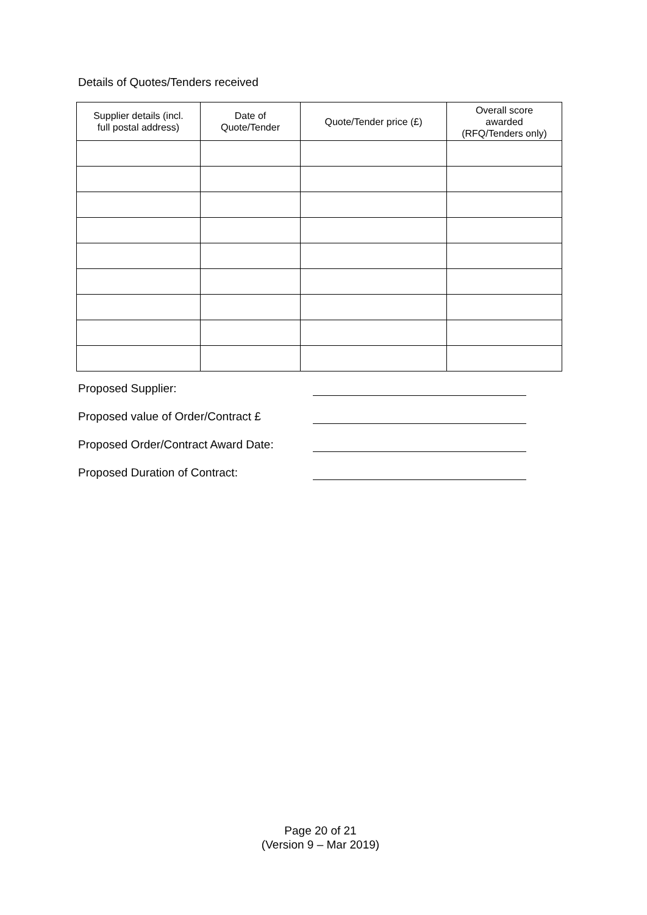Details of Quotes/Tenders received
| Supplier details (incl. full postal address) | Date of Quote/Tender | Quote/Tender price (£) | Overall score awarded (RFQ/Tenders only) |
| --- | --- | --- | --- |
Proposed Supplier:
Proposed value of Order/Contract £
Proposed Order/Contract Award Date:
Proposed Duration of Contract:
Page 20 of 21
(Version 9 – Mar 2019)